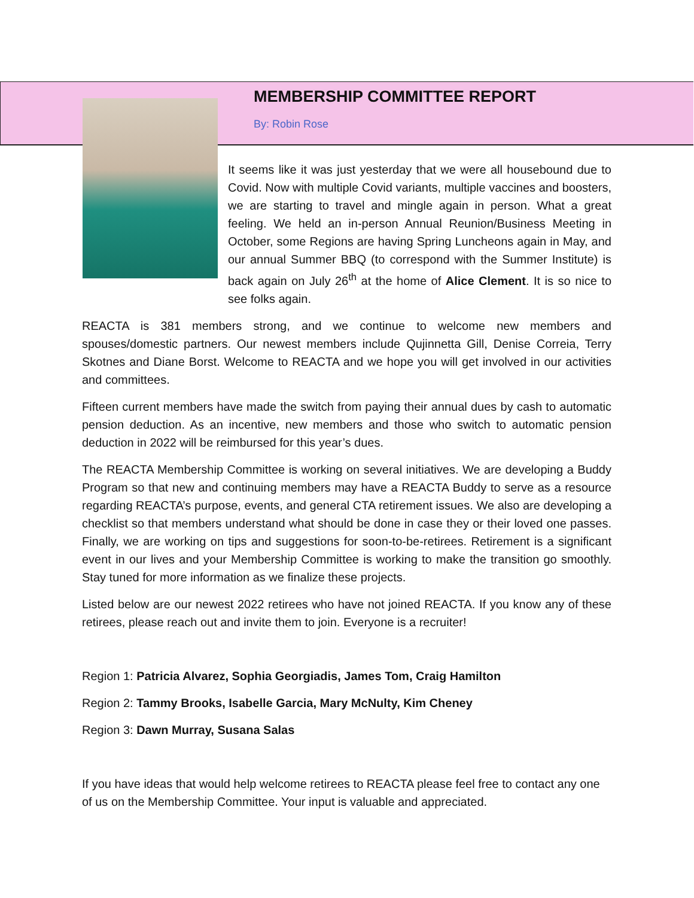MEMBERSHIP COMMITTEE REPORT
By: Robin Rose
It seems like it was just yesterday that we were all housebound due to Covid. Now with multiple Covid variants, multiple vaccines and boosters, we are starting to travel and mingle again in person. What a great feeling. We held an in-person Annual Reunion/Business Meeting in October, some Regions are having Spring Luncheons again in May, and our annual Summer BBQ (to correspond with the Summer Institute) is back again on July 26<sup>th</sup> at the home of Alice Clement. It is so nice to see folks again.
REACTA is 381 members strong, and we continue to welcome new members and spouses/domestic partners. Our newest members include Qujinnetta Gill, Denise Correia, Terry Skotnes and Diane Borst. Welcome to REACTA and we hope you will get involved in our activities and committees.
Fifteen current members have made the switch from paying their annual dues by cash to automatic pension deduction. As an incentive, new members and those who switch to automatic pension deduction in 2022 will be reimbursed for this year’s dues.
The REACTA Membership Committee is working on several initiatives. We are developing a Buddy Program so that new and continuing members may have a REACTA Buddy to serve as a resource regarding REACTA’s purpose, events, and general CTA retirement issues. We also are developing a checklist so that members understand what should be done in case they or their loved one passes. Finally, we are working on tips and suggestions for soon-to-be-retirees. Retirement is a significant event in our lives and your Membership Committee is working to make the transition go smoothly. Stay tuned for more information as we finalize these projects.
Listed below are our newest 2022 retirees who have not joined REACTA. If you know any of these retirees, please reach out and invite them to join. Everyone is a recruiter!
Region 1: Patricia Alvarez, Sophia Georgiadis, James Tom, Craig Hamilton
Region 2: Tammy Brooks, Isabelle Garcia, Mary McNulty, Kim Cheney
Region 3: Dawn Murray, Susana Salas
If you have ideas that would help welcome retirees to REACTA please feel free to contact any one of us on the Membership Committee. Your input is valuable and appreciated.